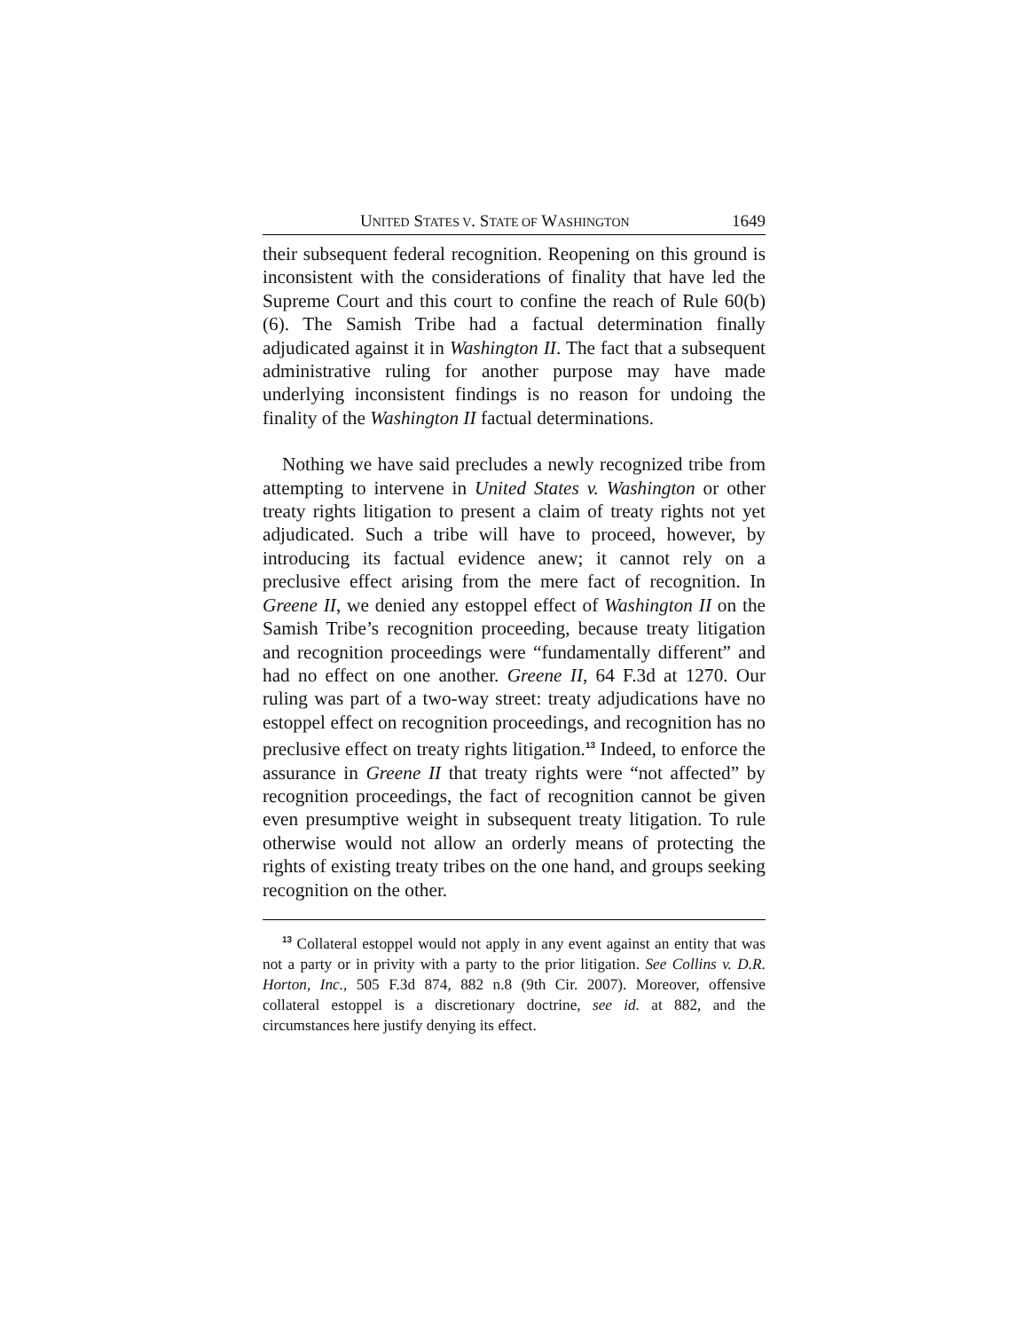UNITED STATES V. STATE OF WASHINGTON 1649
their subsequent federal recognition. Reopening on this ground is inconsistent with the considerations of finality that have led the Supreme Court and this court to confine the reach of Rule 60(b)(6). The Samish Tribe had a factual determination finally adjudicated against it in Washington II. The fact that a subsequent administrative ruling for another purpose may have made underlying inconsistent findings is no reason for undoing the finality of the Washington II factual determinations.
Nothing we have said precludes a newly recognized tribe from attempting to intervene in United States v. Washington or other treaty rights litigation to present a claim of treaty rights not yet adjudicated. Such a tribe will have to proceed, however, by introducing its factual evidence anew; it cannot rely on a preclusive effect arising from the mere fact of recognition. In Greene II, we denied any estoppel effect of Washington II on the Samish Tribe’s recognition proceeding, because treaty litigation and recognition proceedings were “fundamentally different” and had no effect on one another. Greene II, 64 F.3d at 1270. Our ruling was part of a two-way street: treaty adjudications have no estoppel effect on recognition proceedings, and recognition has no preclusive effect on treaty rights litigation.<sup>13</sup> Indeed, to enforce the assurance in Greene II that treaty rights were “not affected” by recognition proceedings, the fact of recognition cannot be given even presumptive weight in subsequent treaty litigation. To rule otherwise would not allow an orderly means of protecting the rights of existing treaty tribes on the one hand, and groups seeking recognition on the other.
<sup>13</sup> Collateral estoppel would not apply in any event against an entity that was not a party or in privity with a party to the prior litigation. See Collins v. D.R. Horton, Inc., 505 F.3d 874, 882 n.8 (9th Cir. 2007). Moreover, offensive collateral estoppel is a discretionary doctrine, see id. at 882, and the circumstances here justify denying its effect.